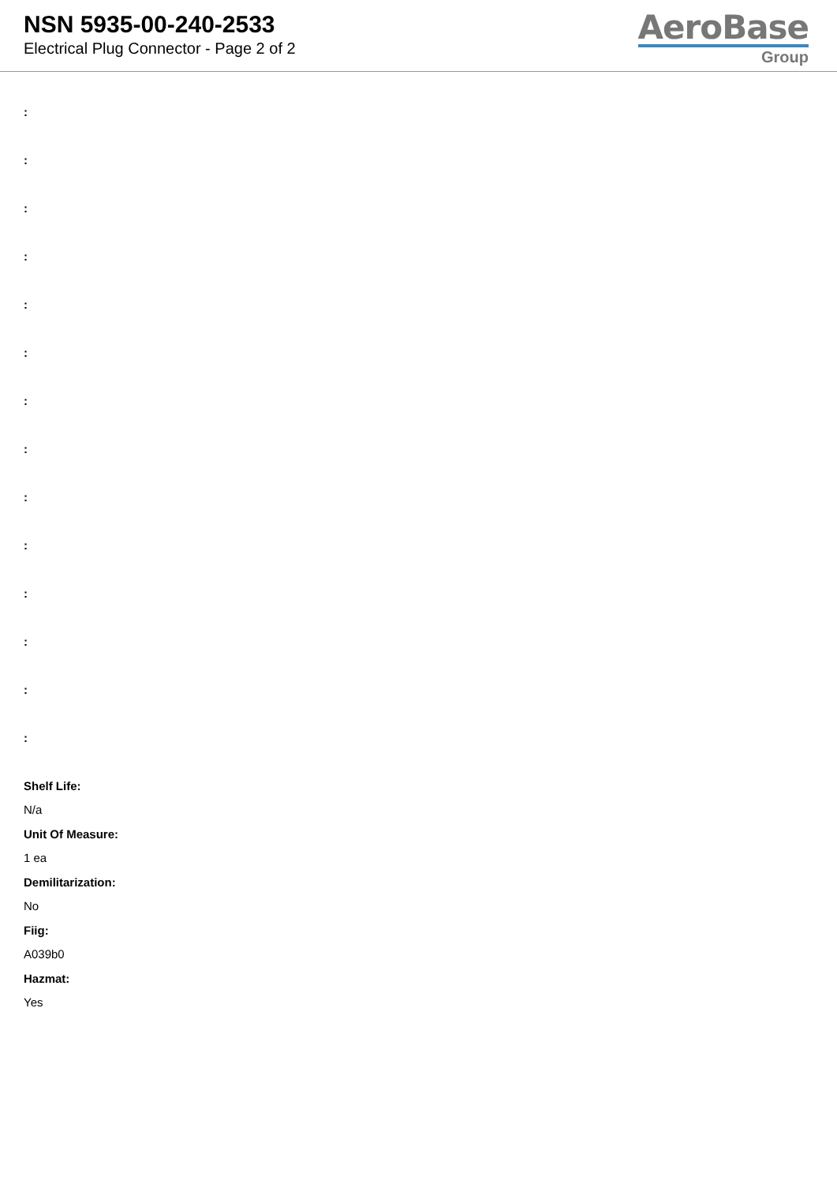NSN 5935-00-240-2533
Electrical Plug Connector - Page 2 of 2
AeroBase
Group
:
:
:
:
:
:
:
:
:
:
:
:
:
:
Shelf Life:
N/a
Unit Of Measure:
1 ea
Demilitarization:
No
Fiig:
A039b0
Hazmat:
Yes